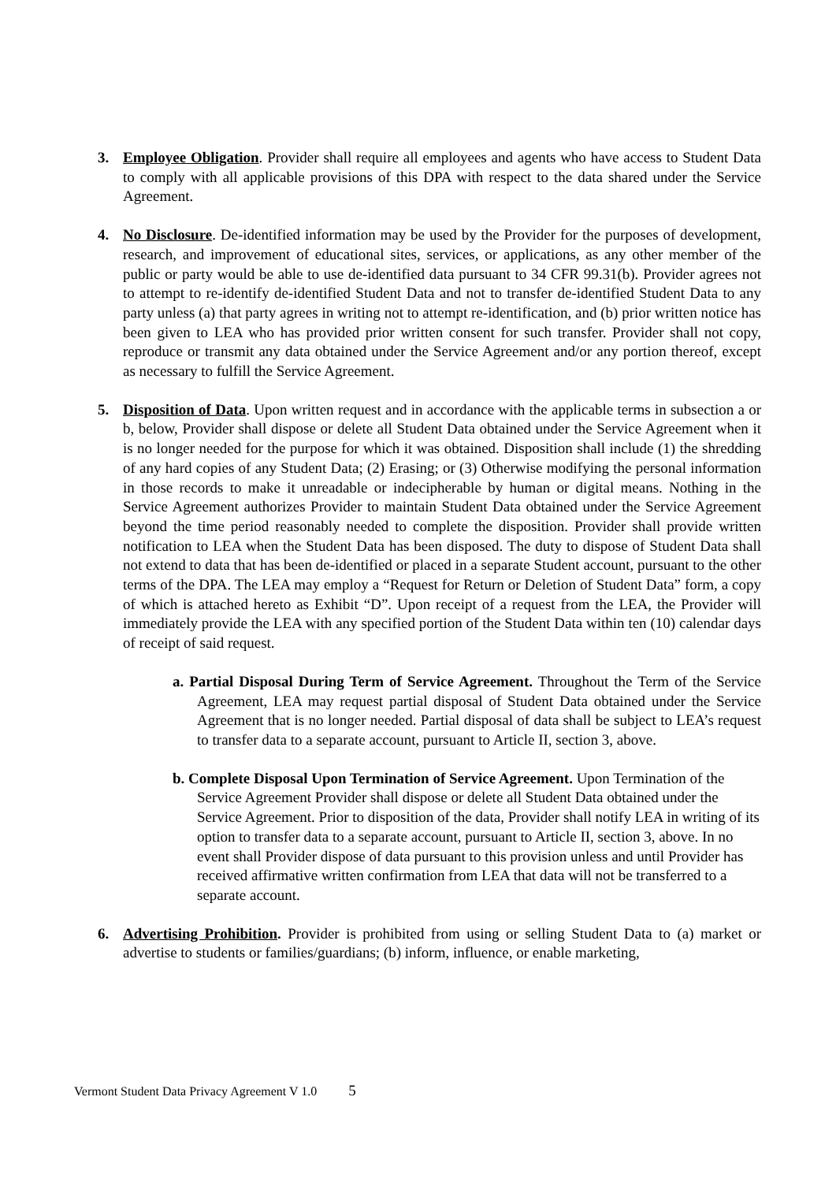3. Employee Obligation. Provider shall require all employees and agents who have access to Student Data to comply with all applicable provisions of this DPA with respect to the data shared under the Service Agreement.
4. No Disclosure. De-identified information may be used by the Provider for the purposes of development, research, and improvement of educational sites, services, or applications, as any other member of the public or party would be able to use de-identified data pursuant to 34 CFR 99.31(b). Provider agrees not to attempt to re-identify de-identified Student Data and not to transfer de-identified Student Data to any party unless (a) that party agrees in writing not to attempt re-identification, and (b) prior written notice has been given to LEA who has provided prior written consent for such transfer. Provider shall not copy, reproduce or transmit any data obtained under the Service Agreement and/or any portion thereof, except as necessary to fulfill the Service Agreement.
5. Disposition of Data. Upon written request and in accordance with the applicable terms in subsection a or b, below, Provider shall dispose or delete all Student Data obtained under the Service Agreement when it is no longer needed for the purpose for which it was obtained. Disposition shall include (1) the shredding of any hard copies of any Student Data; (2) Erasing; or (3) Otherwise modifying the personal information in those records to make it unreadable or indecipherable by human or digital means. Nothing in the Service Agreement authorizes Provider to maintain Student Data obtained under the Service Agreement beyond the time period reasonably needed to complete the disposition. Provider shall provide written notification to LEA when the Student Data has been disposed. The duty to dispose of Student Data shall not extend to data that has been de-identified or placed in a separate Student account, pursuant to the other terms of the DPA. The LEA may employ a “Request for Return or Deletion of Student Data” form, a copy of which is attached hereto as Exhibit “D”. Upon receipt of a request from the LEA, the Provider will immediately provide the LEA with any specified portion of the Student Data within ten (10) calendar days of receipt of said request.
a. Partial Disposal During Term of Service Agreement. Throughout the Term of the Service Agreement, LEA may request partial disposal of Student Data obtained under the Service Agreement that is no longer needed. Partial disposal of data shall be subject to LEA’s request to transfer data to a separate account, pursuant to Article II, section 3, above.
b. Complete Disposal Upon Termination of Service Agreement. Upon Termination of the Service Agreement Provider shall dispose or delete all Student Data obtained under the Service Agreement. Prior to disposition of the data, Provider shall notify LEA in writing of its option to transfer data to a separate account, pursuant to Article II, section 3, above. In no event shall Provider dispose of data pursuant to this provision unless and until Provider has received affirmative written confirmation from LEA that data will not be transferred to a separate account.
6. Advertising Prohibition. Provider is prohibited from using or selling Student Data to (a) market or advertise to students or families/guardians; (b) inform, influence, or enable marketing,
Vermont Student Data Privacy Agreement V 1.0 5